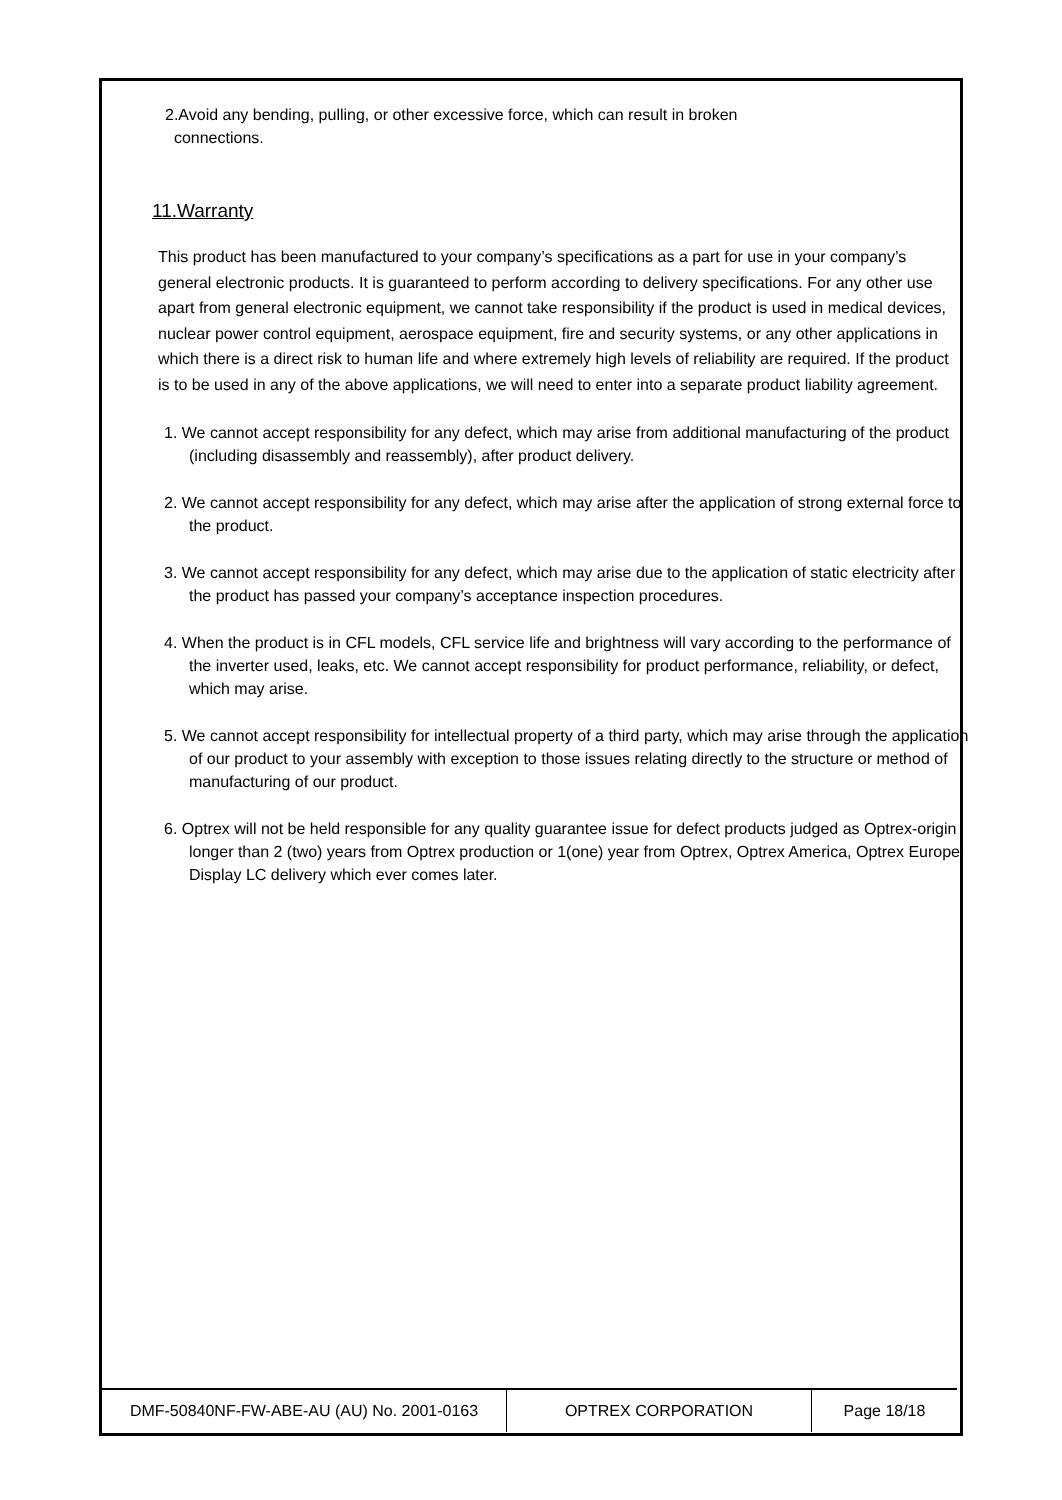2.Avoid any bending, pulling, or other excessive force, which can result in broken
connections.
11.Warranty
This product has been manufactured to your company’s specifications as a part for use in your company’s general electronic products. It is guaranteed to perform according to delivery specifications. For any other use apart from general electronic equipment, we cannot take responsibility if the product is used in medical devices, nuclear power control equipment, aerospace equipment, fire and security systems, or any other applications in which there is a direct risk to human life and where extremely high levels of reliability are required. If the product is to be used in any of the above applications, we will need to enter into a separate product liability agreement.
1. We cannot accept responsibility for any defect, which may arise from additional manufacturing of the product (including disassembly and reassembly), after product delivery.
2. We cannot accept responsibility for any defect, which may arise after the application of strong external force to the product.
3. We cannot accept responsibility for any defect, which may arise due to the application of static electricity after the product has passed your company’s acceptance inspection procedures.
4. When the product is in CFL models, CFL service life and brightness will vary according to the performance of the inverter used, leaks, etc. We cannot accept responsibility for product performance, reliability, or defect, which may arise.
5. We cannot accept responsibility for intellectual property of a third party, which may arise through the application of our product to your assembly with exception to those issues relating directly to the structure or method of manufacturing of our product.
6. Optrex will not be held responsible for any quality guarantee issue for defect products judged as Optrex-origin longer than 2 (two) years from Optrex production or 1(one) year from Optrex, Optrex America, Optrex Europe, Display LC delivery which ever comes later.
| DMF-50840NF-FW-ABE-AU (AU) No. 2001-0163 | OPTREX CORPORATION | Page 18/18 |